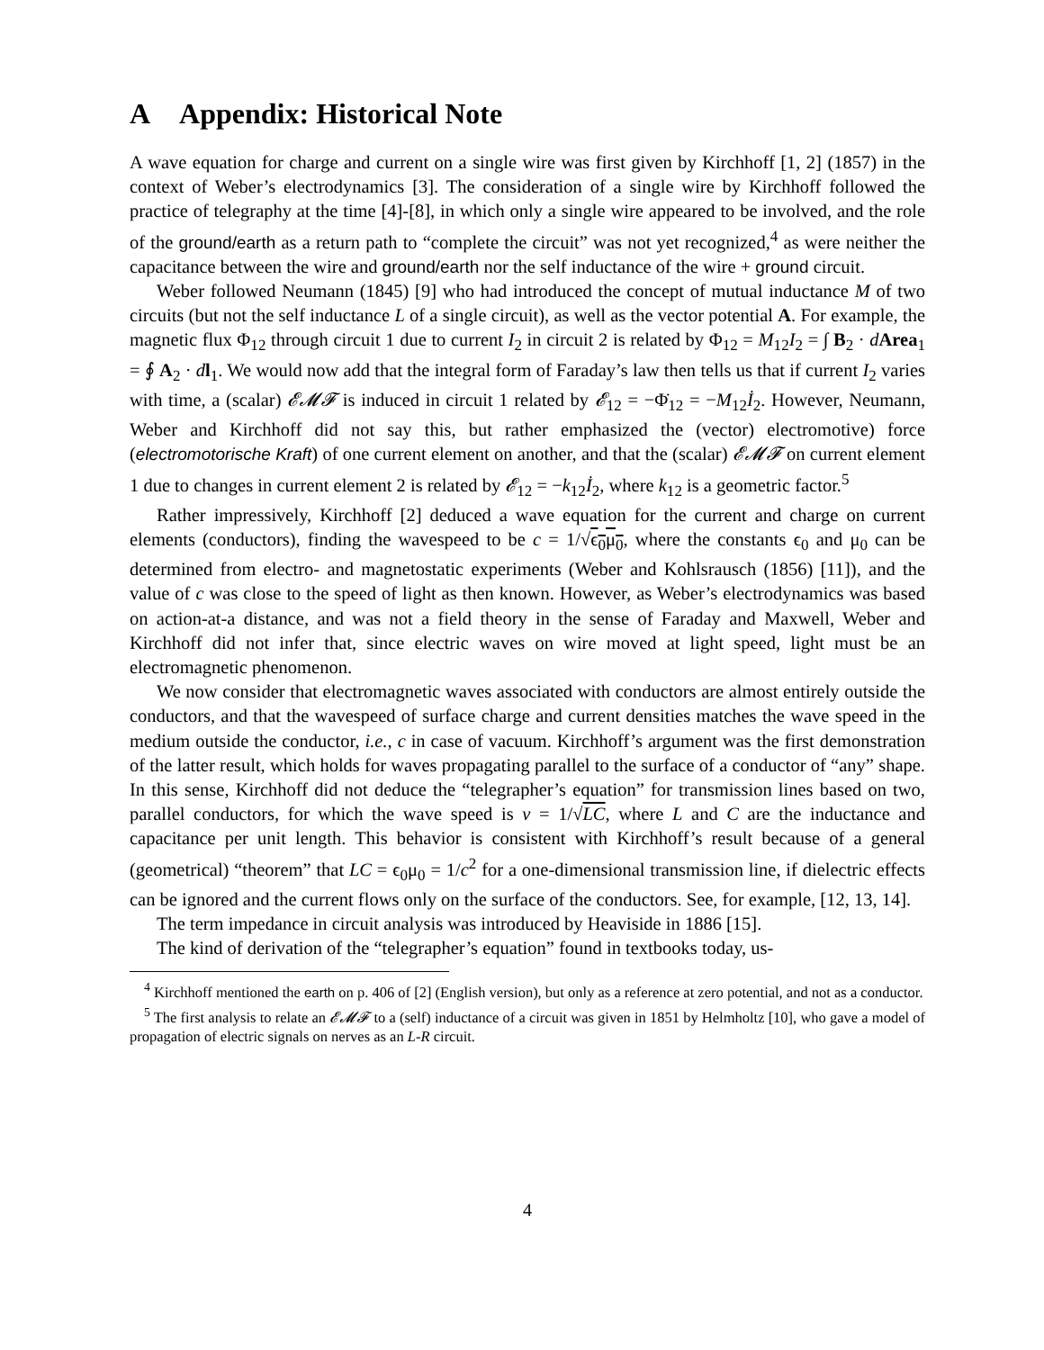A Appendix: Historical Note
A wave equation for charge and current on a single wire was first given by Kirchhoff [1, 2] (1857) in the context of Weber’s electrodynamics [3]. The consideration of a single wire by Kirchhoff followed the practice of telegraphy at the time [4]-[8], in which only a single wire appeared to be involved, and the role of the ground/earth as a return path to “complete the circuit” was not yet recognized,<sup>4</sup> as were neither the capacitance between the wire and ground/earth nor the self inductance of the wire + ground circuit.
Weber followed Neumann (1845) [9] who had introduced the concept of mutual inductance M of two circuits (but not the self inductance L of a single circuit), as well as the vector potential A. For example, the magnetic flux Φ<sub>12</sub> through circuit 1 due to current I<sub>2</sub> in circuit 2 is related by Φ<sub>12</sub> = M<sub>12</sub>I<sub>2</sub> = ∫ B<sub>2</sub> · dArea<sub>1</sub> = ∮ A<sub>2</sub> · dl<sub>1</sub>. We would now add that the integral form of Faraday’s law then tells us that if current I<sub>2</sub> varies with time, a (scalar) 𝓔𝓜𝓕 is induced in circuit 1 related by 𝓔<sub>12</sub> = −Φ̇<sub>12</sub> = −M<sub>12</sub>İ<sub>2</sub>. However, Neumann, Weber and Kirchhoff did not say this, but rather emphasized the (vector) electromotive) force (electromotorische Kraft) of one current element on another, and that the (scalar) 𝓔𝓜𝓕 on current element 1 due to changes in current element 2 is related by 𝓔<sub>12</sub> = −k<sub>12</sub>İ<sub>2</sub>, where k<sub>12</sub> is a geometric factor.<sup>5</sup>
Rather impressively, Kirchhoff [2] deduced a wave equation for the current and charge on current elements (conductors), finding the wavespeed to be c = 1/√ϵ<sub>0</sub>μ<sub>0</sub>, where the constants ϵ<sub>0</sub> and μ<sub>0</sub> can be determined from electro- and magnetostatic experiments (Weber and Kohlsrausch (1856) [11]), and the value of c was close to the speed of light as then known. However, as Weber’s electrodynamics was based on action-at-a distance, and was not a field theory in the sense of Faraday and Maxwell, Weber and Kirchhoff did not infer that, since electric waves on wire moved at light speed, light must be an electromagnetic phenomenon.
We now consider that electromagnetic waves associated with conductors are almost entirely outside the conductors, and that the wavespeed of surface charge and current densities matches the wave speed in the medium outside the conductor, i.e., c in case of vacuum. Kirchhoff’s argument was the first demonstration of the latter result, which holds for waves propagating parallel to the surface of a conductor of “any” shape. In this sense, Kirchhoff did not deduce the “telegrapher’s equation” for transmission lines based on two, parallel conductors, for which the wave speed is v = 1/√LC, where L and C are the inductance and capacitance per unit length. This behavior is consistent with Kirchhoff’s result because of a general (geometrical) “theorem” that LC = ϵ<sub>0</sub>μ<sub>0</sub> = 1/c<sup>2</sup> for a one-dimensional transmission line, if dielectric effects can be ignored and the current flows only on the surface of the conductors. See, for example, [12, 13, 14].
The term impedance in circuit analysis was introduced by Heaviside in 1886 [15].
The kind of derivation of the “telegrapher’s equation” found in textbooks today, us-
<sup>4</sup> Kirchhoff mentioned the earth on p. 406 of [2] (English version), but only as a reference at zero potential, and not as a conductor.
<sup>5</sup> The first analysis to relate an 𝓔𝓜𝓕 to a (self) inductance of a circuit was given in 1851 by Helmholtz [10], who gave a model of propagation of electric signals on nerves as an L-R circuit.
4